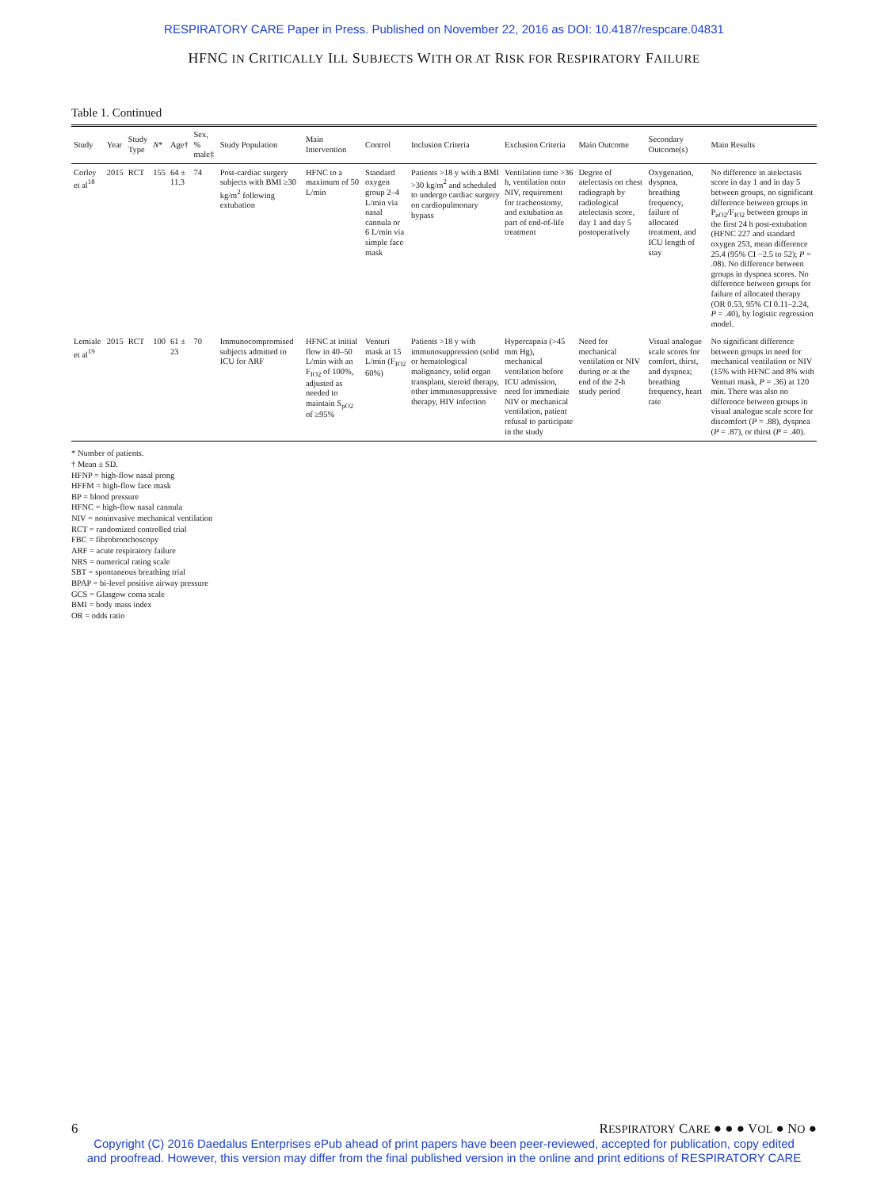RESPIRATORY CARE Paper in Press. Published on November 22, 2016 as DOI: 10.4187/respcare.04831
HFNC IN CRITICALLY ILL SUBJECTS WITH OR AT RISK FOR RESPIRATORY FAILURE
Table 1. Continued
| Study | Year | Study Type | N * | Age† | Sex, % male‡ | Study Population | Main Intervention | Control | Inclusion Criteria | Exclusion Criteria | Main Outcome | Secondary Outcome(s) | Main Results |
| --- | --- | --- | --- | --- | --- | --- | --- | --- | --- | --- | --- | --- | --- |
| Corley et al<sup>18</sup> | 2015 | RCT | 155 | 64 ± 11.3 | 74 | Post-cardiac surgery subjects with BMI ≥30 kg/m<sup>2</sup> following extubation | HFNC to a maximum of 50 L/min | Standard oxygen group 2–4 L/min via nasal cannula or 6 L/min via simple face mask | Patients >18 y with a BMI >30 kg/m<sup>2</sup> and scheduled to undergo cardiac surgery on cardiopulmonary bypass | Ventilation time >36 h, ventilation onto NIV, requirement for tracheostomy, and extubation as part of end-of-life treatment | Degree of atelectasis on chest radiograph by radiological atelectasis score, day 1 and day 5 postoperatively | Oxygenation, dyspnea, breathing frequency, failure of allocated treatment, and ICU length of stay | No difference in atelectasis score in day 1 and in day 5 between groups, no significant difference between groups in P<sub>aO2</sub>/F<sub>IO2</sub> between groups in the first 24 h post-extubation (HFNC 227 and standard oxygen 253, mean difference 25.4 (95% CI −2.5 to 52); P = .08). No difference between groups in dyspnea scores. No difference between groups for failure of allocated therapy (OR 0.53, 95% CI 0.11–2.24, P = .40), by logistic regression model. |
| Lemiale et al<sup>19</sup> | 2015 | RCT | 100 | 61 ± 23 | 70 | Immunocompromised subjects admitted to ICU for ARF | HFNC at initial flow in 40–50 L/min with an F<sub>IO2</sub> of 100%, adjusted as needed to maintain S<sub>pO2</sub> of ≥95% | Venturi mask at 15 L/min (F<sub>IO2</sub> 60%) | Patients >18 y with immunosuppression (solid or hematological malignancy, solid organ transplant, steroid therapy, other immunosuppressive therapy, HIV infection | Hypercapnia (>45 mm Hg), mechanical ventilation before ICU admission, need for immediate NIV or mechanical ventilation, patient refusal to participate in the study | Need for mechanical ventilation or NIV during or at the end of the 2-h study period | Visual analogue scale scores for comfort, thirst, and dyspnea; breathing frequency, heart rate | No significant difference between groups in need for mechanical ventilation or NIV (15% with HFNC and 8% with Venturi mask, P = .36) at 120 min. There was also no difference between groups in visual analogue scale score for discomfort ( P = .88), dyspnea ( P = .87), or thirst ( P = .40). |
* Number of patients.
† Mean ± SD.
HFNP = high-flow nasal prong
HFFM = high-flow face mask
BP = blood pressure
HFNC = high-flow nasal cannula
NIV = noninvasive mechanical ventilation
RCT = randomized controlled trial
FBC = fibrobronchoscopy
ARF = acute respiratory failure
NRS = numerical rating scale
SBT = spontaneous breathing trial
BPAP = bi-level positive airway pressure
GCS = Glasgow coma scale
BMI = body mass index
OR = odds ratio
6 RESPIRATORY CARE ● ● ● VOL ● NO ●
Copyright (C) 2016 Daedalus Enterprises ePub ahead of print papers have been peer-reviewed, accepted for publication, copy edited
and proofread. However, this version may differ from the final published version in the online and print editions of RESPIRATORY CARE